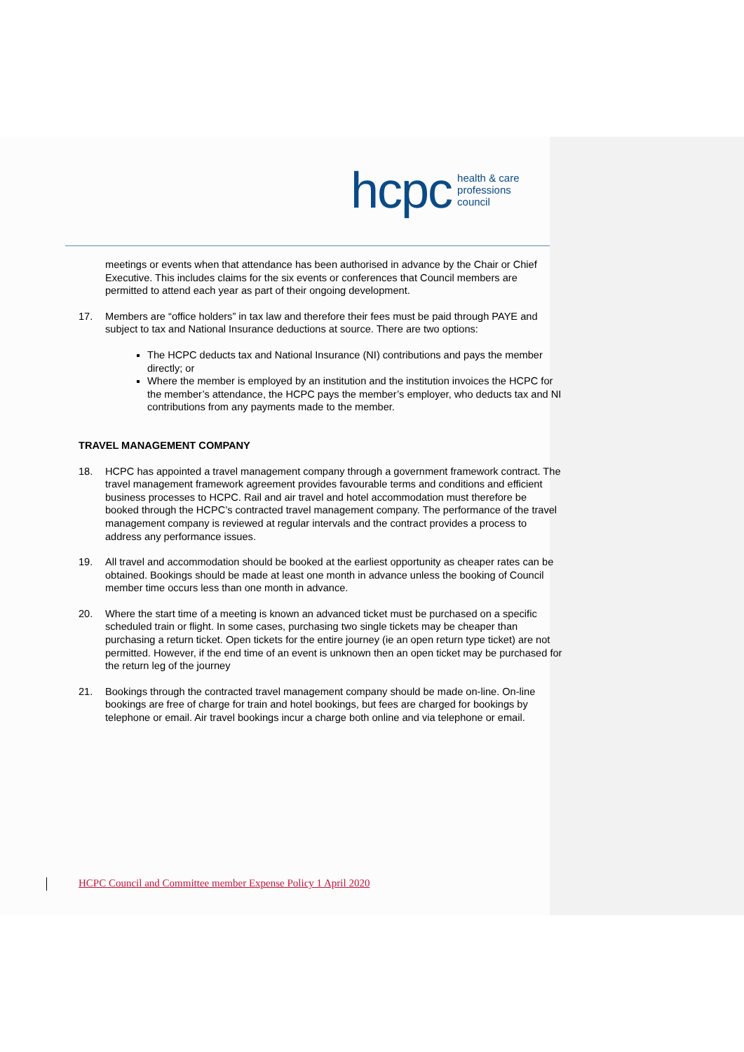hcpc health & care
professions
council
meetings or events when that attendance has been authorised in advance by the Chair or Chief Executive. This includes claims for the six events or conferences that Council members are permitted to attend each year as part of their ongoing development.
17. Members are “office holders” in tax law and therefore their fees must be paid through PAYE and subject to tax and National Insurance deductions at source. There are two options:
The HCPC deducts tax and National Insurance (NI) contributions and pays the member directly; or
Where the member is employed by an institution and the institution invoices the HCPC for the member’s attendance, the HCPC pays the member’s employer, who deducts tax and NI contributions from any payments made to the member.
TRAVEL MANAGEMENT COMPANY
18. HCPC has appointed a travel management company through a government framework contract. The travel management framework agreement provides favourable terms and conditions and efficient business processes to HCPC. Rail and air travel and hotel accommodation must therefore be booked through the HCPC’s contracted travel management company. The performance of the travel management company is reviewed at regular intervals and the contract provides a process to address any performance issues.
19. All travel and accommodation should be booked at the earliest opportunity as cheaper rates can be obtained. Bookings should be made at least one month in advance unless the booking of Council member time occurs less than one month in advance.
20. Where the start time of a meeting is known an advanced ticket must be purchased on a specific scheduled train or flight. In some cases, purchasing two single tickets may be cheaper than purchasing a return ticket. Open tickets for the entire journey (ie an open return type ticket) are not permitted. However, if the end time of an event is unknown then an open ticket may be purchased for the return leg of the journey
21. Bookings through the contracted travel management company should be made on-line. On-line bookings are free of charge for train and hotel bookings, but fees are charged for bookings by telephone or email. Air travel bookings incur a charge both online and via telephone or email.
HCPC Council and Committee member Expense Policy 1 April 2020